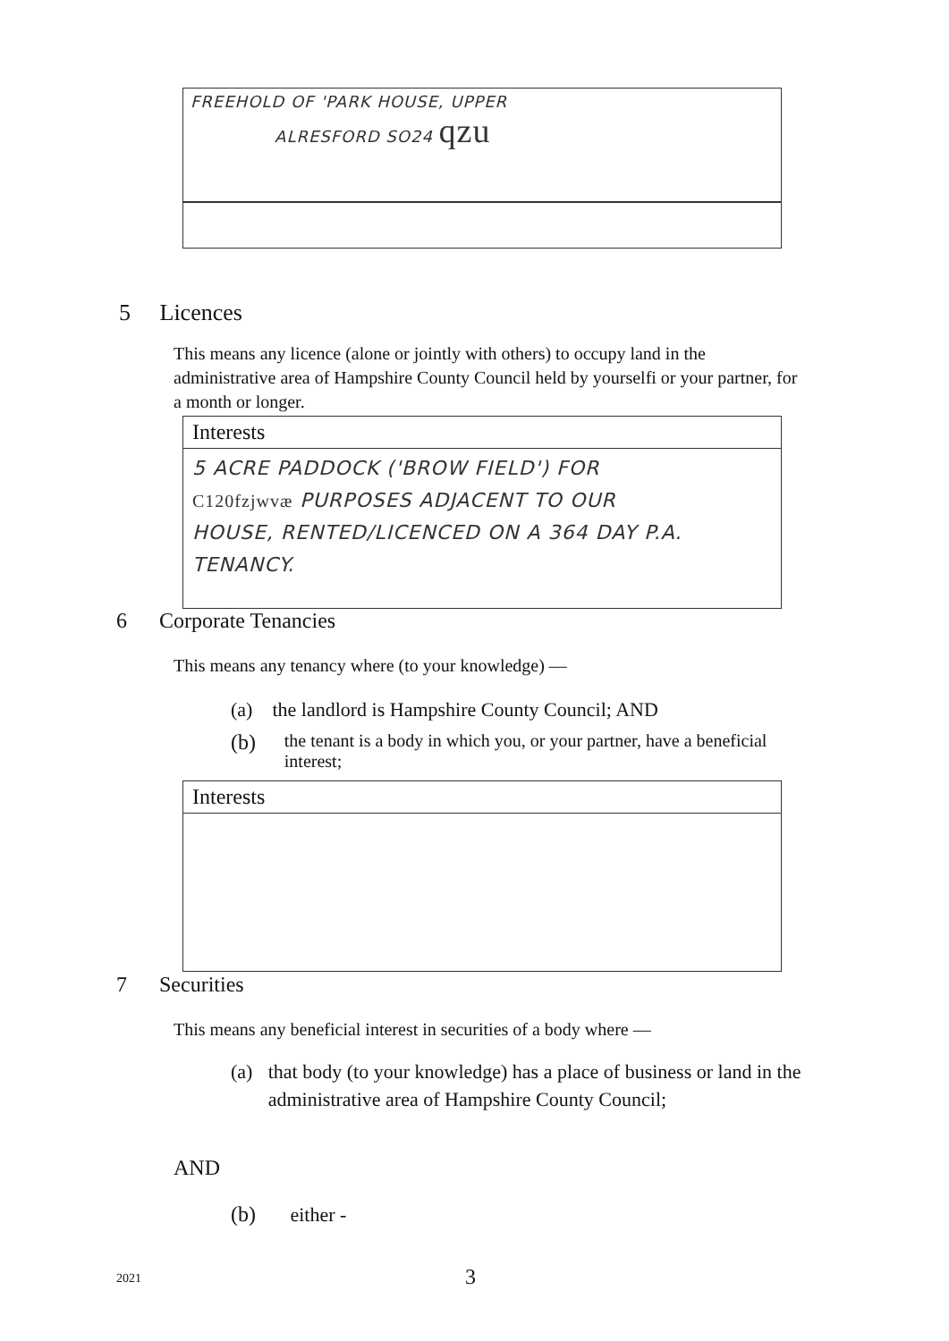FREEHOLD OF 'PARK HOUSE, UPPER
ALRESFORD SO24 qzu
5 Licences
This means any licence (alone or jointly with others) to occupy land in the administrative area of Hampshire County Council held by yourselfi or your partner, for a month or longer.
Interests
5 ACRE PADDOCK ('BROW FIELD') FOR
C120fzjwvæ PURPOSES ADJACENT TO OUR
HOUSE, RENTED/LICENCED ON A 364 DAY P.A.
TENANCY.
6 Corporate Tenancies
This means any tenancy where (to your knowledge) —
(a) the landlord is Hampshire County Council; AND
(b) the tenant is a body in which you, or your partner, have a beneficial interest;
Interests
7 Securities
This means any beneficial interest in securities of a body where —
(a) that body (to your knowledge) has a place of business or land in the administrative area of Hampshire County Council;
AND
(b) either -
2021 3